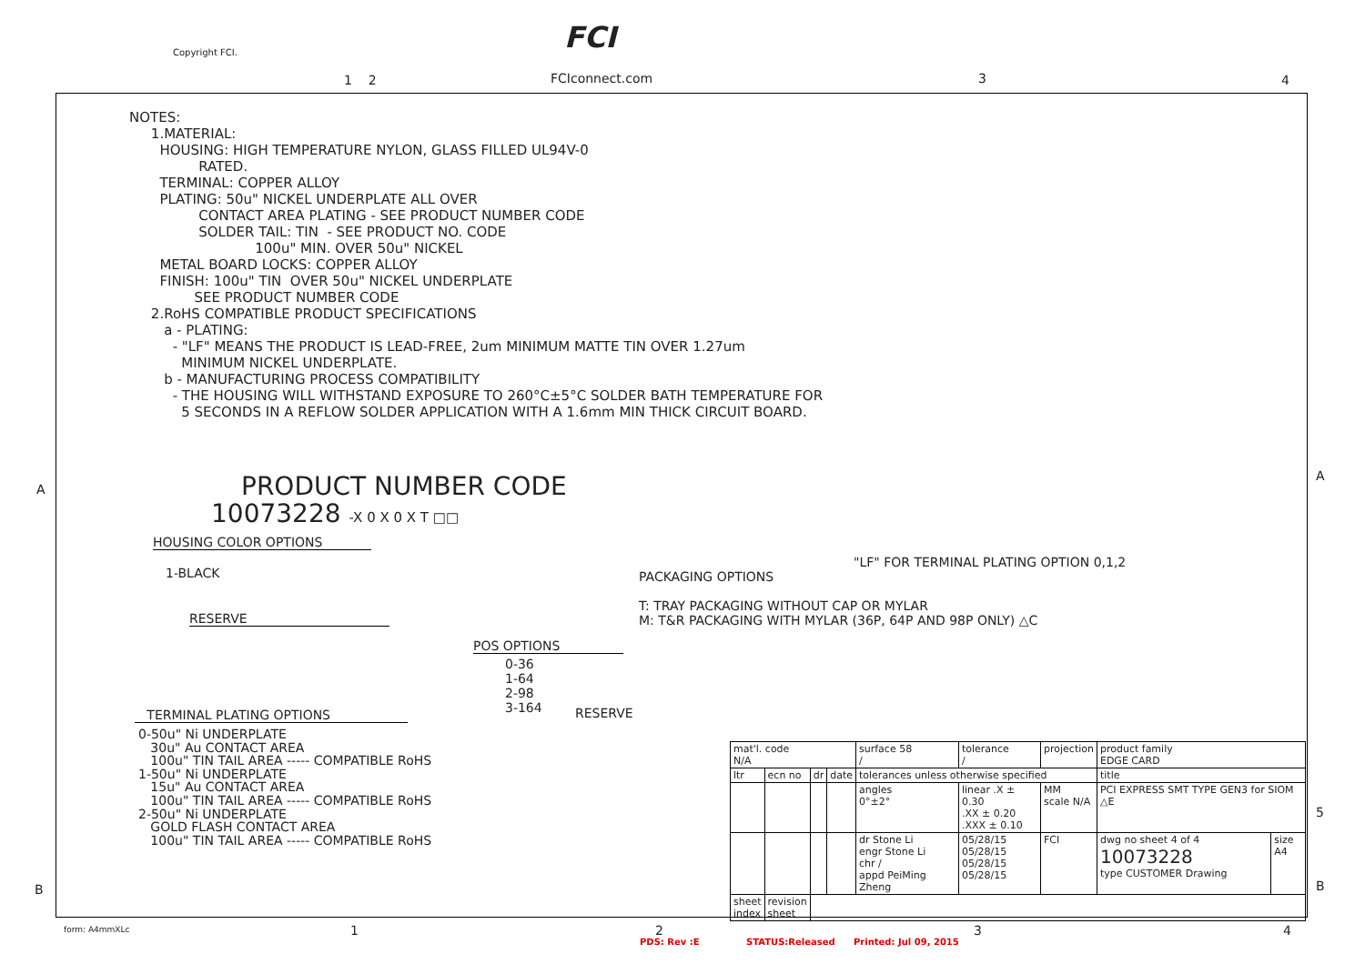Copyright FCI. FCI
FCIconnect.com
NOTES: 1.MATERIAL: HOUSING: HIGH TEMPERATURE NYLON, GLASS FILLED UL94V-0 RATED. TERMINAL: COPPER ALLOY PLATING: 50u" NICKEL UNDERPLATE ALL OVER CONTACT AREA PLATING - SEE PRODUCT NUMBER CODE SOLDER TAIL: TIN - SEE PRODUCT NO. CODE 100u" MIN. OVER 50u" NICKEL METAL BOARD LOCKS: COPPER ALLOY FINISH: 100u" TIN OVER 50u" NICKEL UNDERPLATE SEE PRODUCT NUMBER CODE 2.RoHS COMPATIBLE PRODUCT SPECIFICATIONS a - PLATING: - "LF" MEANS THE PRODUCT IS LEAD-FREE, 2um MINIMUM MATTE TIN OVER 1.27um MINIMUM NICKEL UNDERPLATE. b - MANUFACTURING PROCESS COMPATIBILITY - THE HOUSING WILL WITHSTAND EXPOSURE TO 260°C±5°C SOLDER BATH TEMPERATURE FOR 5 SECONDS IN A REFLOW SOLDER APPLICATION WITH A 1.6mm MIN THICK CIRCUIT BOARD.
PRODUCT NUMBER CODE
10073228 -X 0 X 0 X T □□
HOUSING COLOR OPTIONS
1-BLACK
RESERVE
"LF" FOR TERMINAL PLATING OPTION 0,1,2
PACKAGING OPTIONS T: TRAY PACKAGING WITHOUT CAP OR MYLAR M: T&R PACKAGING WITH MYLAR (36P, 64P AND 98P ONLY) △C
POS OPTIONS
0-36 1-64 2-98 3-164
RESERVE
TERMINAL PLATING OPTIONS
0-50u" Ni UNDERPLATE 30u" Au CONTACT AREA 100u" TIN TAIL AREA ----- COMPATIBLE RoHS 1-50u" Ni UNDERPLATE 15u" Au CONTACT AREA 100u" TIN TAIL AREA ----- COMPATIBLE RoHS 2-50u" Ni UNDERPLATE GOLD FLASH CONTACT AREA 100u" TIN TAIL AREA ----- COMPATIBLE RoHS
| mat'l. code N/A | | | | surface 58 / | tolerance / | projection | product family EDGE CARD | |
| ltr | ecn no | dr | date | tolerances unless otherwise specified | | | title | |
| | | | | angles 0°±2° | linear .X ± 0.30 .XX ± 0.20 .XXX ± 0.10 | MM scale N/A | PCI EXPRESS SMT TYPE GEN3 for SIOM △E | |
| | | | | dr Stone Li engr Stone Li chr / appd PeiMing Zheng | 05/28/15 05/28/15 05/28/15 05/28/15 | FCI | dwg no sheet 4 of 4 10073228 type CUSTOMER Drawing | size A4 |
| sheet index | revision sheet | | | | | | | |
A
A
B
B
5
1 2
3
4
form: A4mmXLc
1
2
3
4
PDS: Rev :E STATUS:Released Printed: Jul 09, 2015